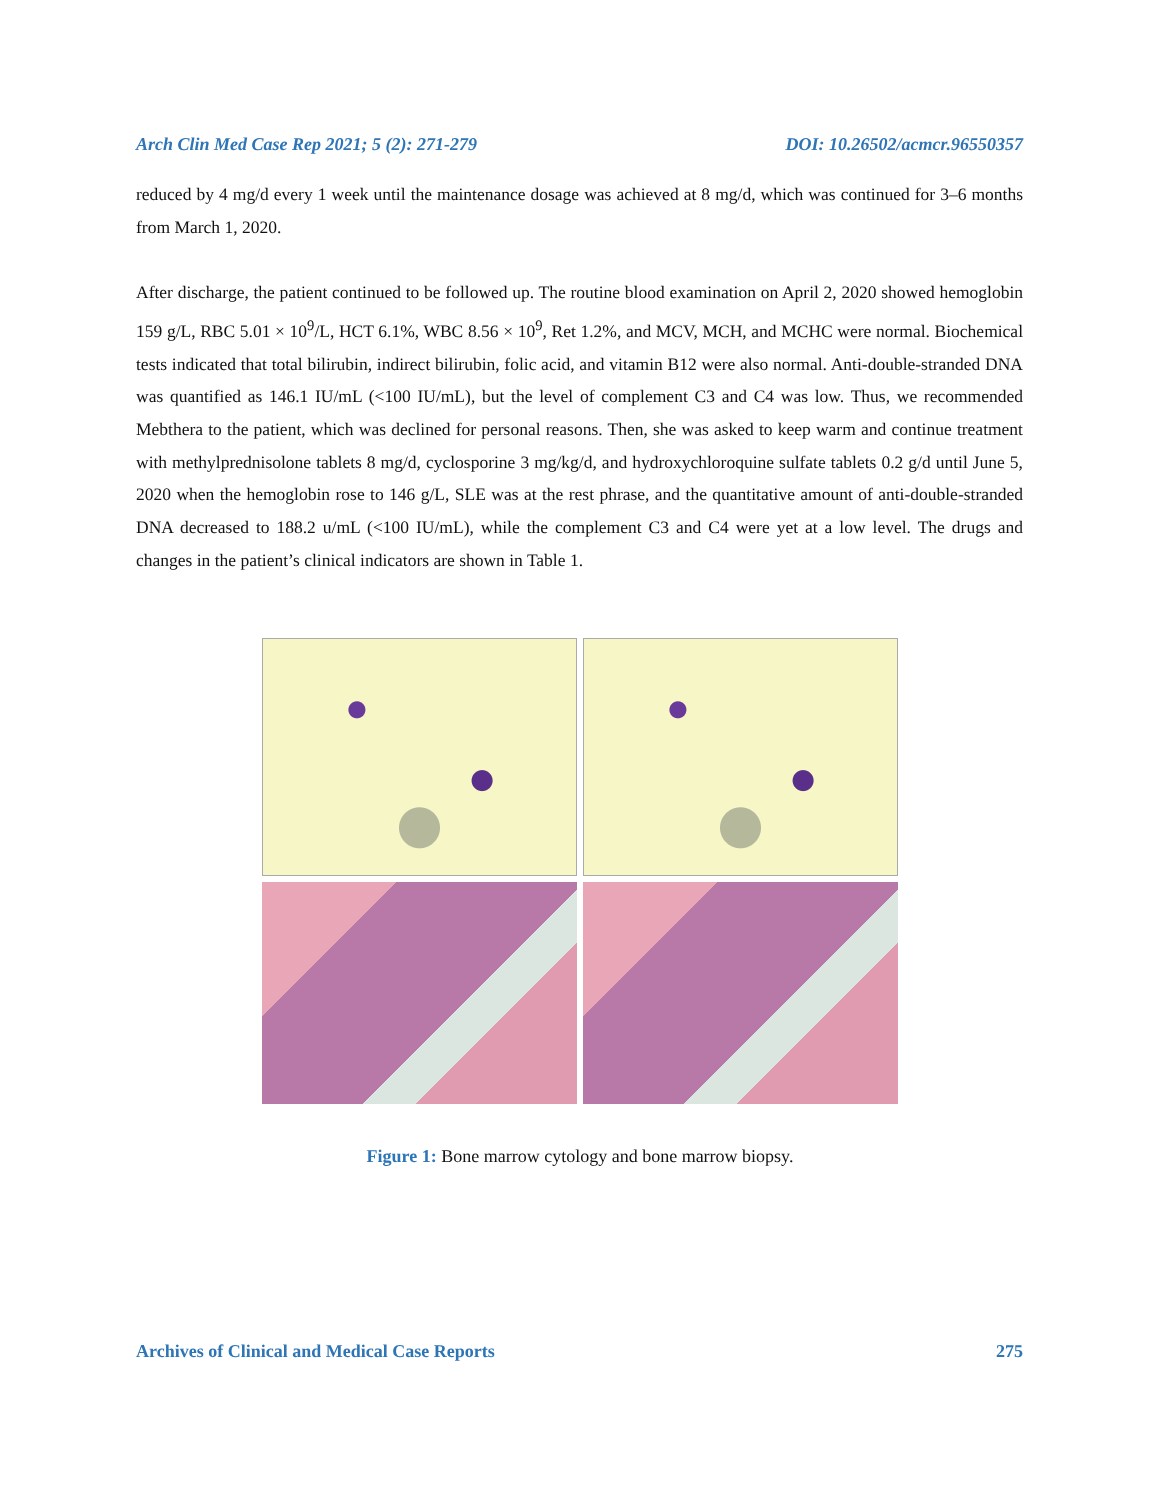Arch Clin Med Case Rep 2021; 5 (2): 271-279 DOI: 10.26502/acmcr.96550357
reduced by 4 mg/d every 1 week until the maintenance dosage was achieved at 8 mg/d, which was continued for 3–6 months from March 1, 2020.
After discharge, the patient continued to be followed up. The routine blood examination on April 2, 2020 showed hemoglobin 159 g/L, RBC 5.01 × 10<sup>9</sup>/L, HCT 6.1%, WBC 8.56 × 10<sup>9</sup>, Ret 1.2%, and MCV, MCH, and MCHC were normal. Biochemical tests indicated that total bilirubin, indirect bilirubin, folic acid, and vitamin B12 were also normal. Anti-double-stranded DNA was quantified as 146.1 IU/mL (<100 IU/mL), but the level of complement C3 and C4 was low. Thus, we recommended Mebthera to the patient, which was declined for personal reasons. Then, she was asked to keep warm and continue treatment with methylprednisolone tablets 8 mg/d, cyclosporine 3 mg/kg/d, and hydroxychloroquine sulfate tablets 0.2 g/d until June 5, 2020 when the hemoglobin rose to 146 g/L, SLE was at the rest phrase, and the quantitative amount of anti-double-stranded DNA decreased to 188.2 u/mL (<100 IU/mL), while the complement C3 and C4 were yet at a low level. The drugs and changes in the patient’s clinical indicators are shown in Table 1.
Figure 1: Bone marrow cytology and bone marrow biopsy.
Archives of Clinical and Medical Case Reports 275